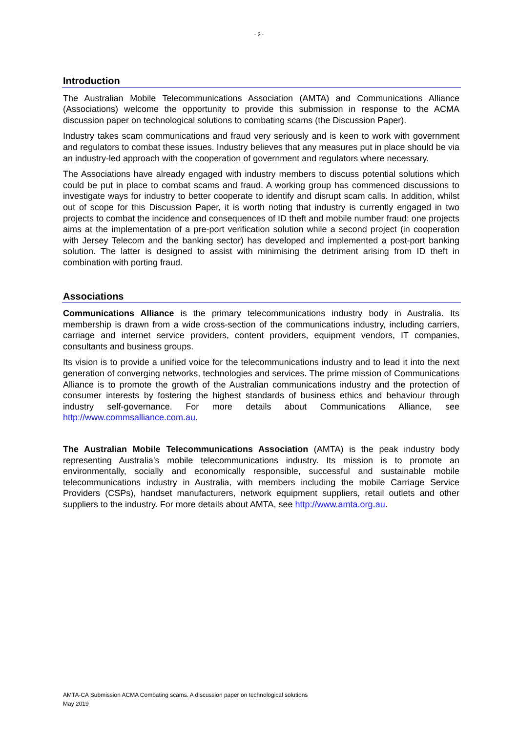- 2 -
Introduction
The Australian Mobile Telecommunications Association (AMTA) and Communications Alliance (Associations) welcome the opportunity to provide this submission in response to the ACMA discussion paper on technological solutions to combating scams (the Discussion Paper).
Industry takes scam communications and fraud very seriously and is keen to work with government and regulators to combat these issues. Industry believes that any measures put in place should be via an industry-led approach with the cooperation of government and regulators where necessary.
The Associations have already engaged with industry members to discuss potential solutions which could be put in place to combat scams and fraud. A working group has commenced discussions to investigate ways for industry to better cooperate to identify and disrupt scam calls. In addition, whilst out of scope for this Discussion Paper, it is worth noting that industry is currently engaged in two projects to combat the incidence and consequences of ID theft and mobile number fraud: one projects aims at the implementation of a pre-port verification solution while a second project (in cooperation with Jersey Telecom and the banking sector) has developed and implemented a post-port banking solution. The latter is designed to assist with minimising the detriment arising from ID theft in combination with porting fraud.
Associations
Communications Alliance is the primary telecommunications industry body in Australia. Its membership is drawn from a wide cross-section of the communications industry, including carriers, carriage and internet service providers, content providers, equipment vendors, IT companies, consultants and business groups.
Its vision is to provide a unified voice for the telecommunications industry and to lead it into the next generation of converging networks, technologies and services. The prime mission of Communications Alliance is to promote the growth of the Australian communications industry and the protection of consumer interests by fostering the highest standards of business ethics and behaviour through industry self-governance. For more details about Communications Alliance, see http://www.commsalliance.com.au.
The Australian Mobile Telecommunications Association (AMTA) is the peak industry body representing Australia’s mobile telecommunications industry. Its mission is to promote an environmentally, socially and economically responsible, successful and sustainable mobile telecommunications industry in Australia, with members including the mobile Carriage Service Providers (CSPs), handset manufacturers, network equipment suppliers, retail outlets and other suppliers to the industry. For more details about AMTA, see http://www.amta.org.au.
AMTA-CA Submission ACMA Combating scams. A discussion paper on technological solutions
May 2019